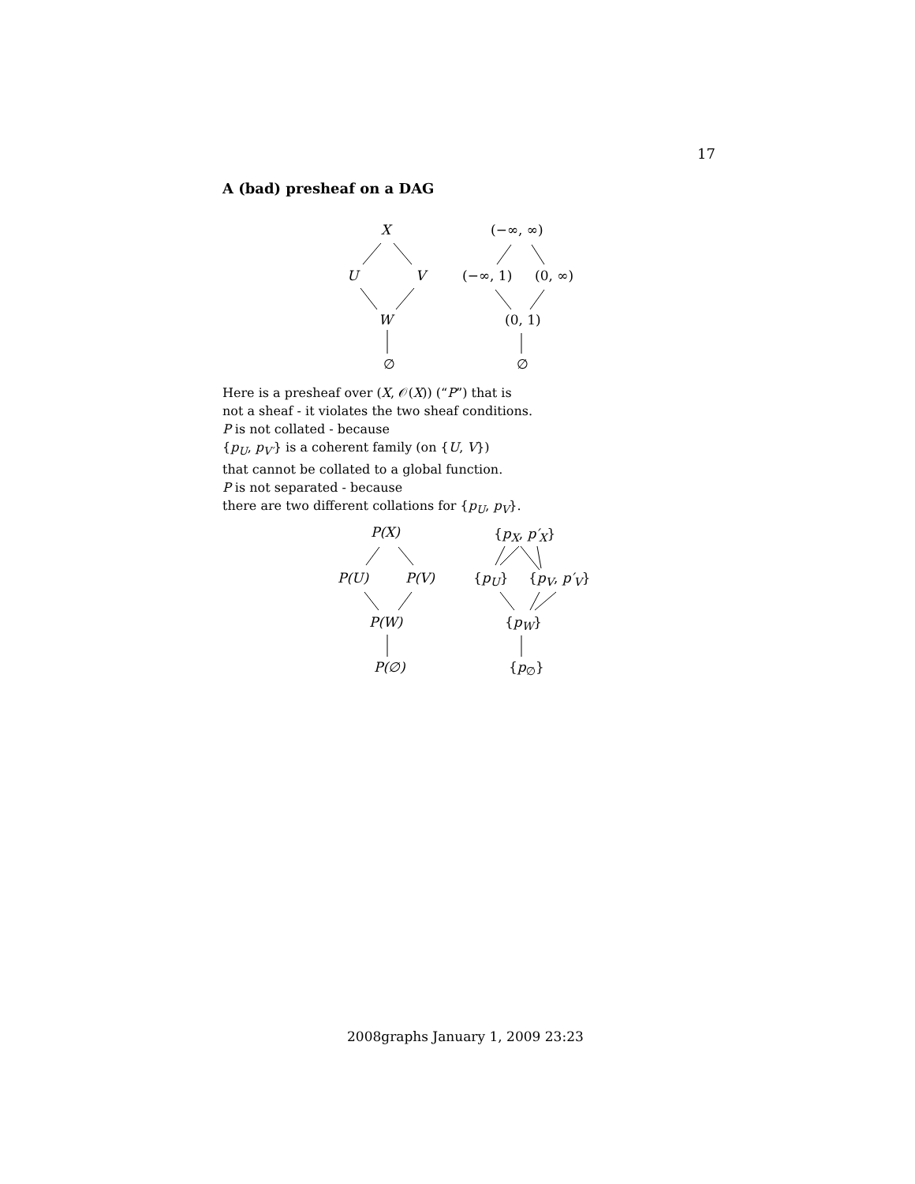17
A (bad) presheaf on a DAG
X
U V
W
∅
(−∞, ∞)
(−∞, 1) (0, ∞)
(0, 1)
∅
Here is a presheaf over (X, 𝒪(X)) (“P”) that is
not a sheaf - it violates the two sheaf conditions.
P is not collated - because
{p<sub>U</sub>, p<sub>V′</sub>} is a coherent family (on {U, V})
that cannot be collated to a global function.
P is not separated - because
there are two different collations for {p<sub>U</sub>, p<sub>V</sub>}.
P(X)
P(U) P(V)
P(W)
P(∅)
{p<sub>X</sub>, p′<sub>X</sub>}
{p<sub>U</sub>} {p<sub>V</sub>, p′<sub>V</sub>}
{p<sub>W</sub>}
{p<sub>∅</sub>}
2008graphs January 1, 2009 23:23